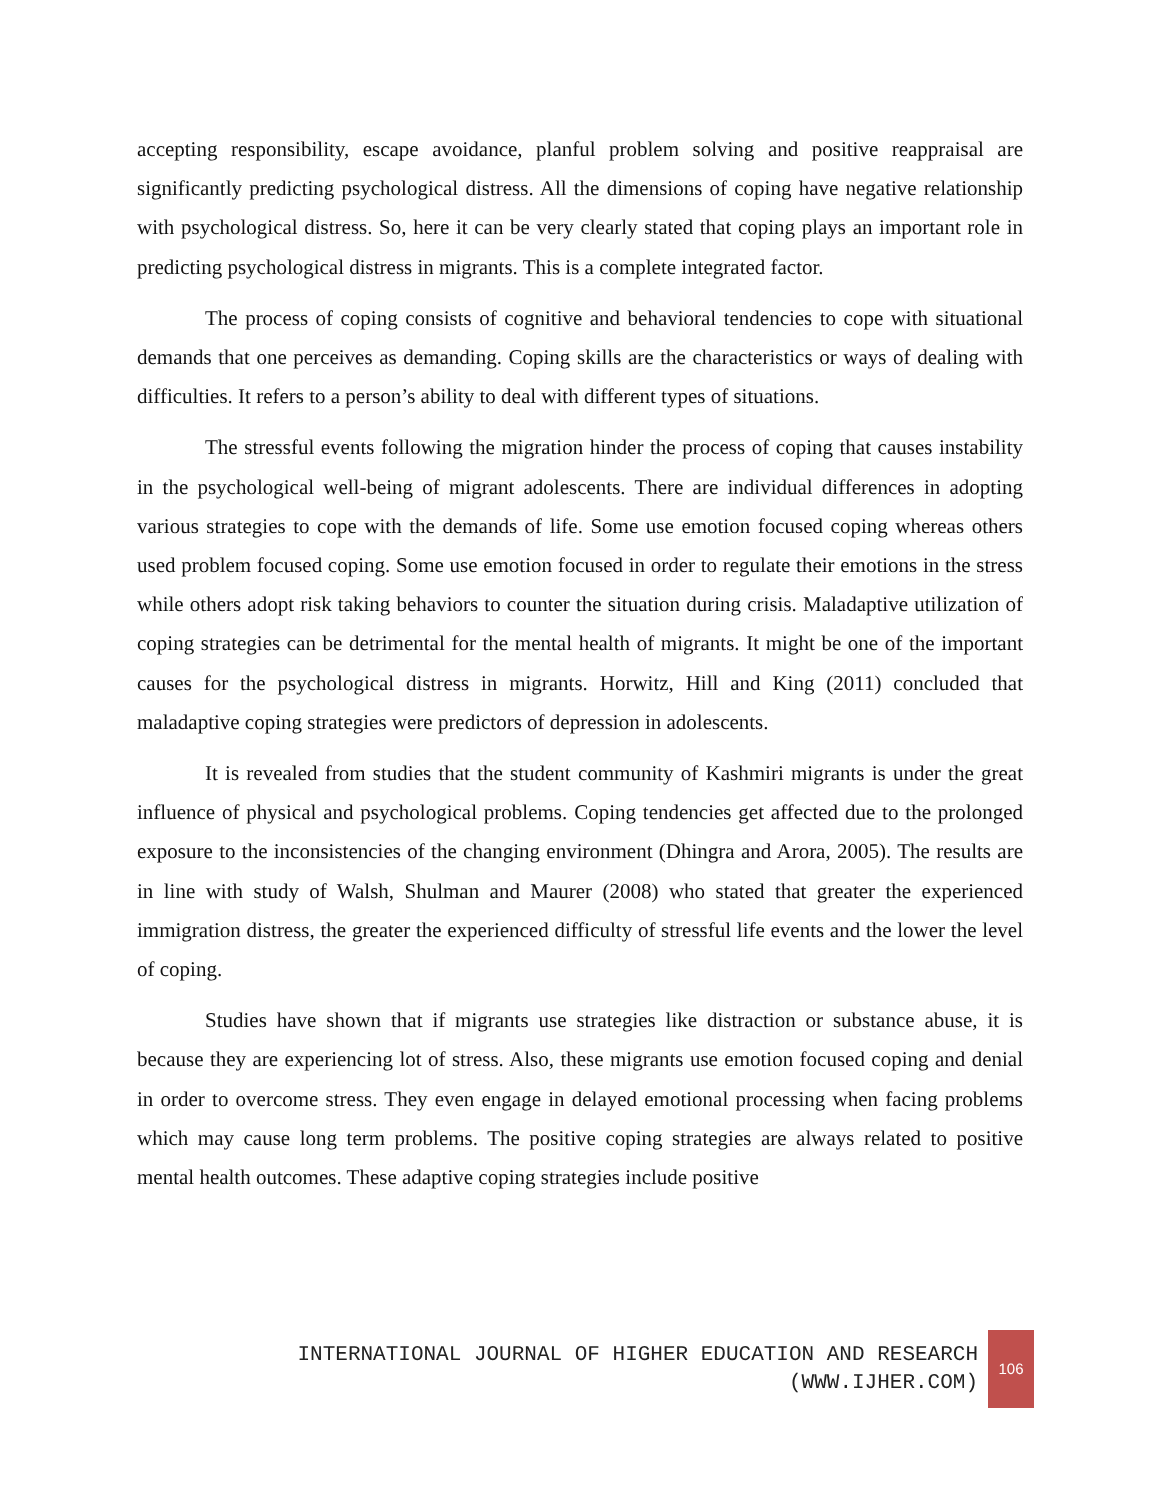accepting responsibility, escape avoidance, planful problem solving and positive reappraisal are significantly predicting psychological distress. All the dimensions of coping have negative relationship with psychological distress. So, here it can be very clearly stated that coping plays an important role in predicting psychological distress in migrants. This is a complete integrated factor.
The process of coping consists of cognitive and behavioral tendencies to cope with situational demands that one perceives as demanding. Coping skills are the characteristics or ways of dealing with difficulties. It refers to a person’s ability to deal with different types of situations.
The stressful events following the migration hinder the process of coping that causes instability in the psychological well-being of migrant adolescents. There are individual differences in adopting various strategies to cope with the demands of life. Some use emotion focused coping whereas others used problem focused coping. Some use emotion focused in order to regulate their emotions in the stress while others adopt risk taking behaviors to counter the situation during crisis. Maladaptive utilization of coping strategies can be detrimental for the mental health of migrants. It might be one of the important causes for the psychological distress in migrants. Horwitz, Hill and King (2011) concluded that maladaptive coping strategies were predictors of depression in adolescents.
It is revealed from studies that the student community of Kashmiri migrants is under the great influence of physical and psychological problems. Coping tendencies get affected due to the prolonged exposure to the inconsistencies of the changing environment (Dhingra and Arora, 2005). The results are in line with study of Walsh, Shulman and Maurer (2008) who stated that greater the experienced immigration distress, the greater the experienced difficulty of stressful life events and the lower the level of coping.
Studies have shown that if migrants use strategies like distraction or substance abuse, it is because they are experiencing lot of stress. Also, these migrants use emotion focused coping and denial in order to overcome stress. They even engage in delayed emotional processing when facing problems which may cause long term problems. The positive coping strategies are always related to positive mental health outcomes. These adaptive coping strategies include positive
INTERNATIONAL JOURNAL OF HIGHER EDUCATION AND RESEARCH
(WWW.IJHER.COM)
106